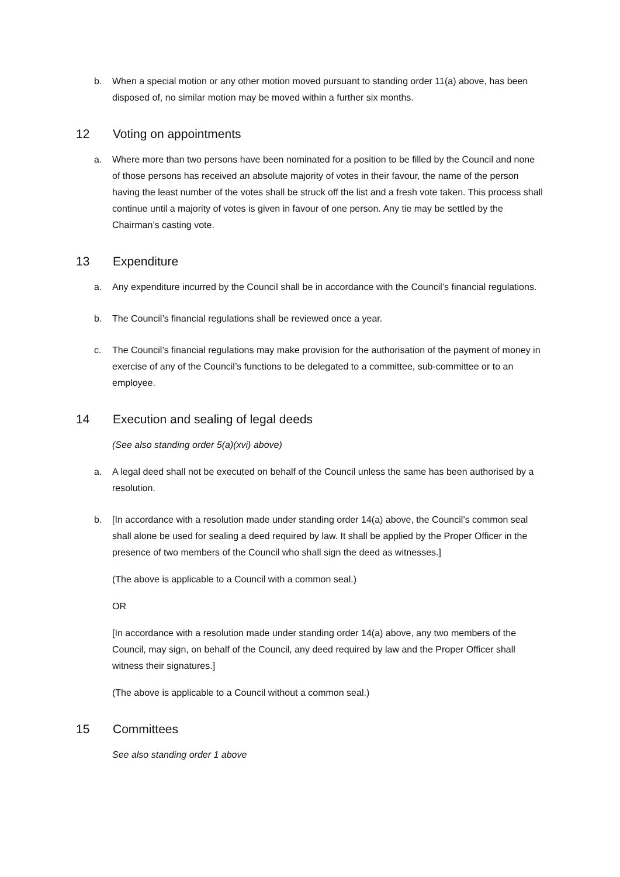b. When a special motion or any other motion moved pursuant to standing order 11(a) above, has been disposed of, no similar motion may be moved within a further six months.
12 Voting on appointments
a. Where more than two persons have been nominated for a position to be filled by the Council and none of those persons has received an absolute majority of votes in their favour, the name of the person having the least number of the votes shall be struck off the list and a fresh vote taken. This process shall continue until a majority of votes is given in favour of one person. Any tie may be settled by the Chairman’s casting vote.
13 Expenditure
a. Any expenditure incurred by the Council shall be in accordance with the Council’s financial regulations.
b. The Council’s financial regulations shall be reviewed once a year.
c. The Council’s financial regulations may make provision for the authorisation of the payment of money in exercise of any of the Council’s functions to be delegated to a committee, sub-committee or to an employee.
14 Execution and sealing of legal deeds
(See also standing order 5(a)(xvi) above)
a. A legal deed shall not be executed on behalf of the Council unless the same has been authorised by a resolution.
b. [In accordance with a resolution made under standing order 14(a) above, the Council’s common seal shall alone be used for sealing a deed required by law. It shall be applied by the Proper Officer in the presence of two members of the Council who shall sign the deed as witnesses.]
(The above is applicable to a Council with a common seal.)
OR
[In accordance with a resolution made under standing order 14(a) above, any two members of the Council, may sign, on behalf of the Council, any deed required by law and the Proper Officer shall witness their signatures.]
(The above is applicable to a Council without a common seal.)
15 Committees
See also standing order 1 above